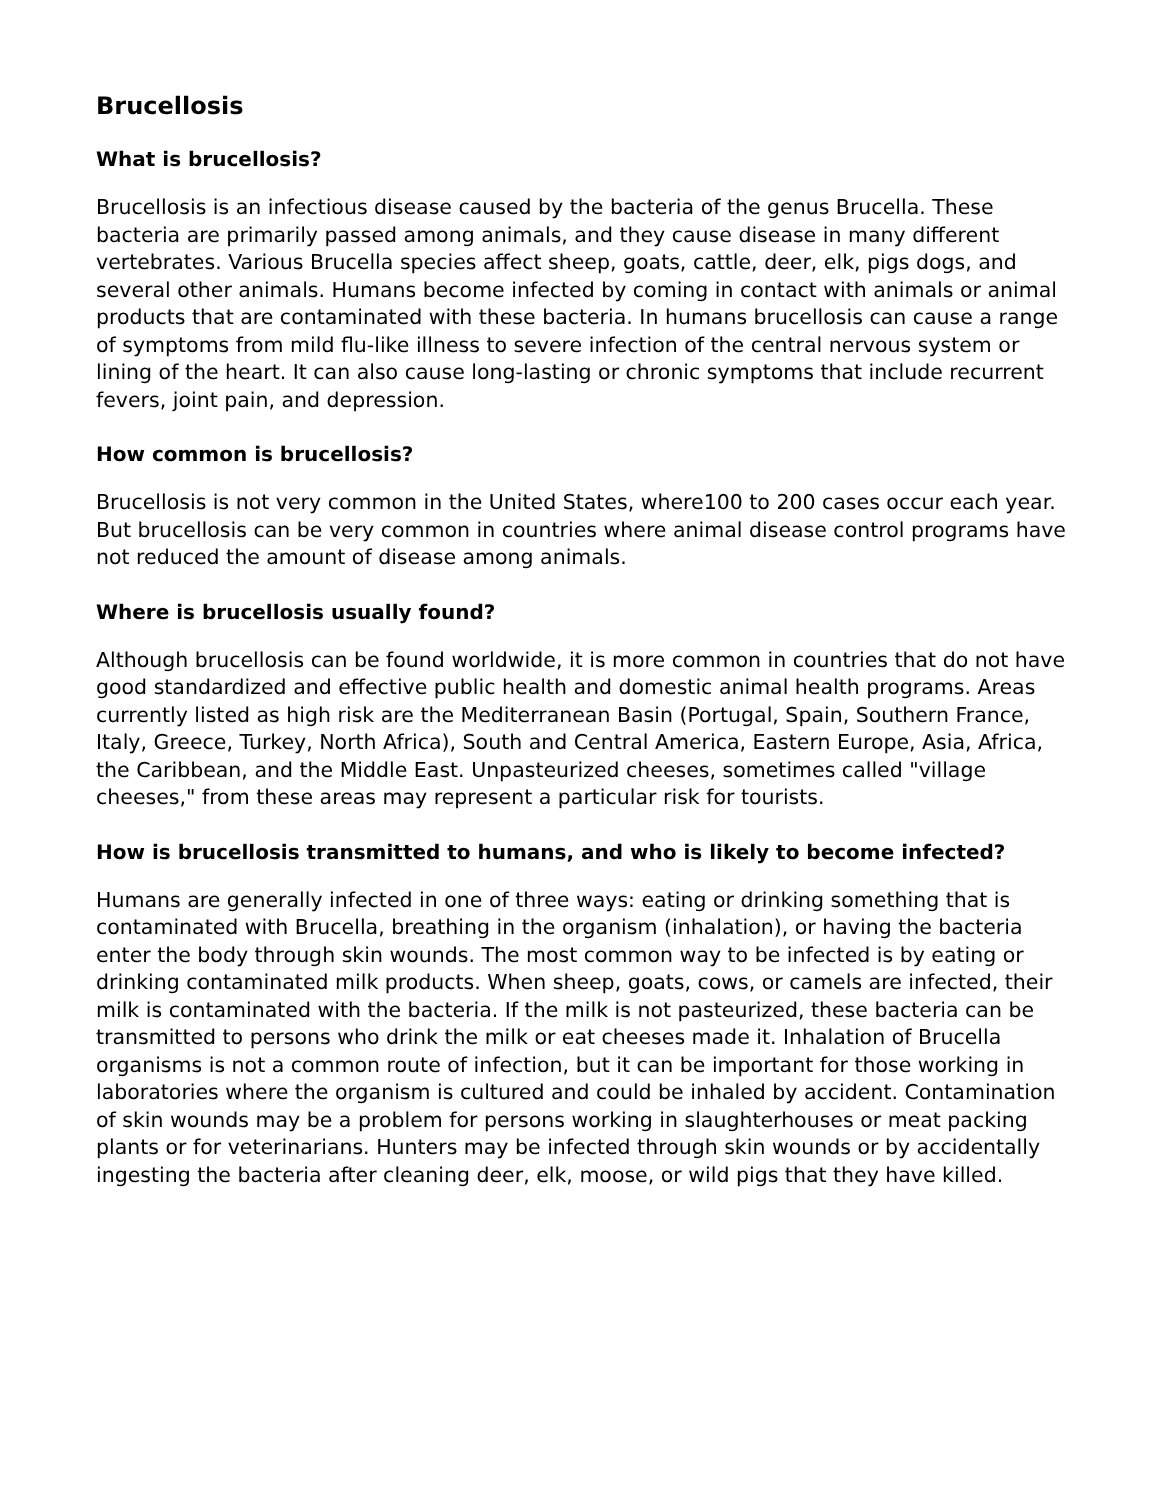Brucellosis
What is brucellosis?
Brucellosis is an infectious disease caused by the bacteria of the genus Brucella. These bacteria are primarily passed among animals, and they cause disease in many different vertebrates. Various Brucella species affect sheep, goats, cattle, deer, elk, pigs dogs, and several other animals. Humans become infected by coming in contact with animals or animal products that are contaminated with these bacteria. In humans brucellosis can cause a range of symptoms from mild flu-like illness to severe infection of the central nervous system or lining of the heart. It can also cause long-lasting or chronic symptoms that include recurrent fevers, joint pain, and depression.
How common is brucellosis?
Brucellosis is not very common in the United States, where100 to 200 cases occur each year. But brucellosis can be very common in countries where animal disease control programs have not reduced the amount of disease among animals.
Where is brucellosis usually found?
Although brucellosis can be found worldwide, it is more common in countries that do not have good standardized and effective public health and domestic animal health programs. Areas currently listed as high risk are the Mediterranean Basin (Portugal, Spain, Southern France, Italy, Greece, Turkey, North Africa), South and Central America, Eastern Europe, Asia, Africa, the Caribbean, and the Middle East. Unpasteurized cheeses, sometimes called "village cheeses," from these areas may represent a particular risk for tourists.
How is brucellosis transmitted to humans, and who is likely to become infected?
Humans are generally infected in one of three ways: eating or drinking something that is contaminated with Brucella, breathing in the organism (inhalation), or having the bacteria enter the body through skin wounds. The most common way to be infected is by eating or drinking contaminated milk products. When sheep, goats, cows, or camels are infected, their milk is contaminated with the bacteria. If the milk is not pasteurized, these bacteria can be transmitted to persons who drink the milk or eat cheeses made it. Inhalation of Brucella organisms is not a common route of infection, but it can be important for those working in laboratories where the organism is cultured and could be inhaled by accident. Contamination of skin wounds may be a problem for persons working in slaughterhouses or meat packing plants or for veterinarians. Hunters may be infected through skin wounds or by accidentally ingesting the bacteria after cleaning deer, elk, moose, or wild pigs that they have killed.